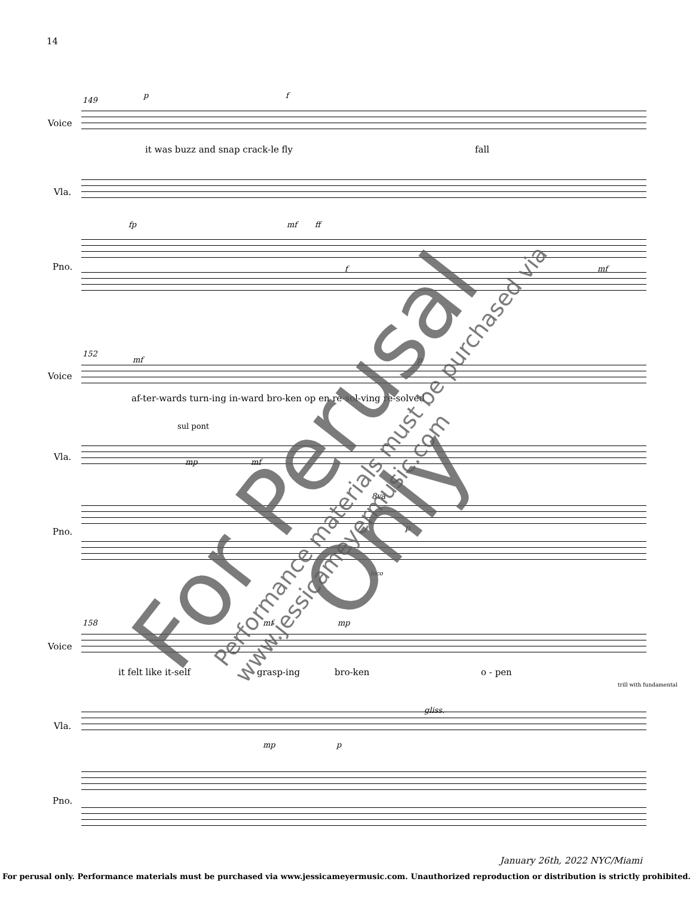14
Voice
Vla.
Pno.
149
it was buzz and snap crack-le fly
fall
p f
fp mf ff
f mf
Voice
Vla.
Pno.
152
mf p
af-ter-wards turn-ing in-ward bro-ken op en re-sol-ving re-solved
sul pont
mp mf
8va
p
loco
Voice
Vla.
Pno.
158 mf mp
it felt like it-self grasp-ing bro-ken o - pen
trill with fundamental
gliss.
mp p
For Perusal Only
Performance materials must be purchased via www.jessicameyermusic.com
January 26th, 2022 NYC/Miami
For perusal only. Performance materials must be purchased via www.jessicameyermusic.com. Unauthorized reproduction or distribution is strictly prohibited.